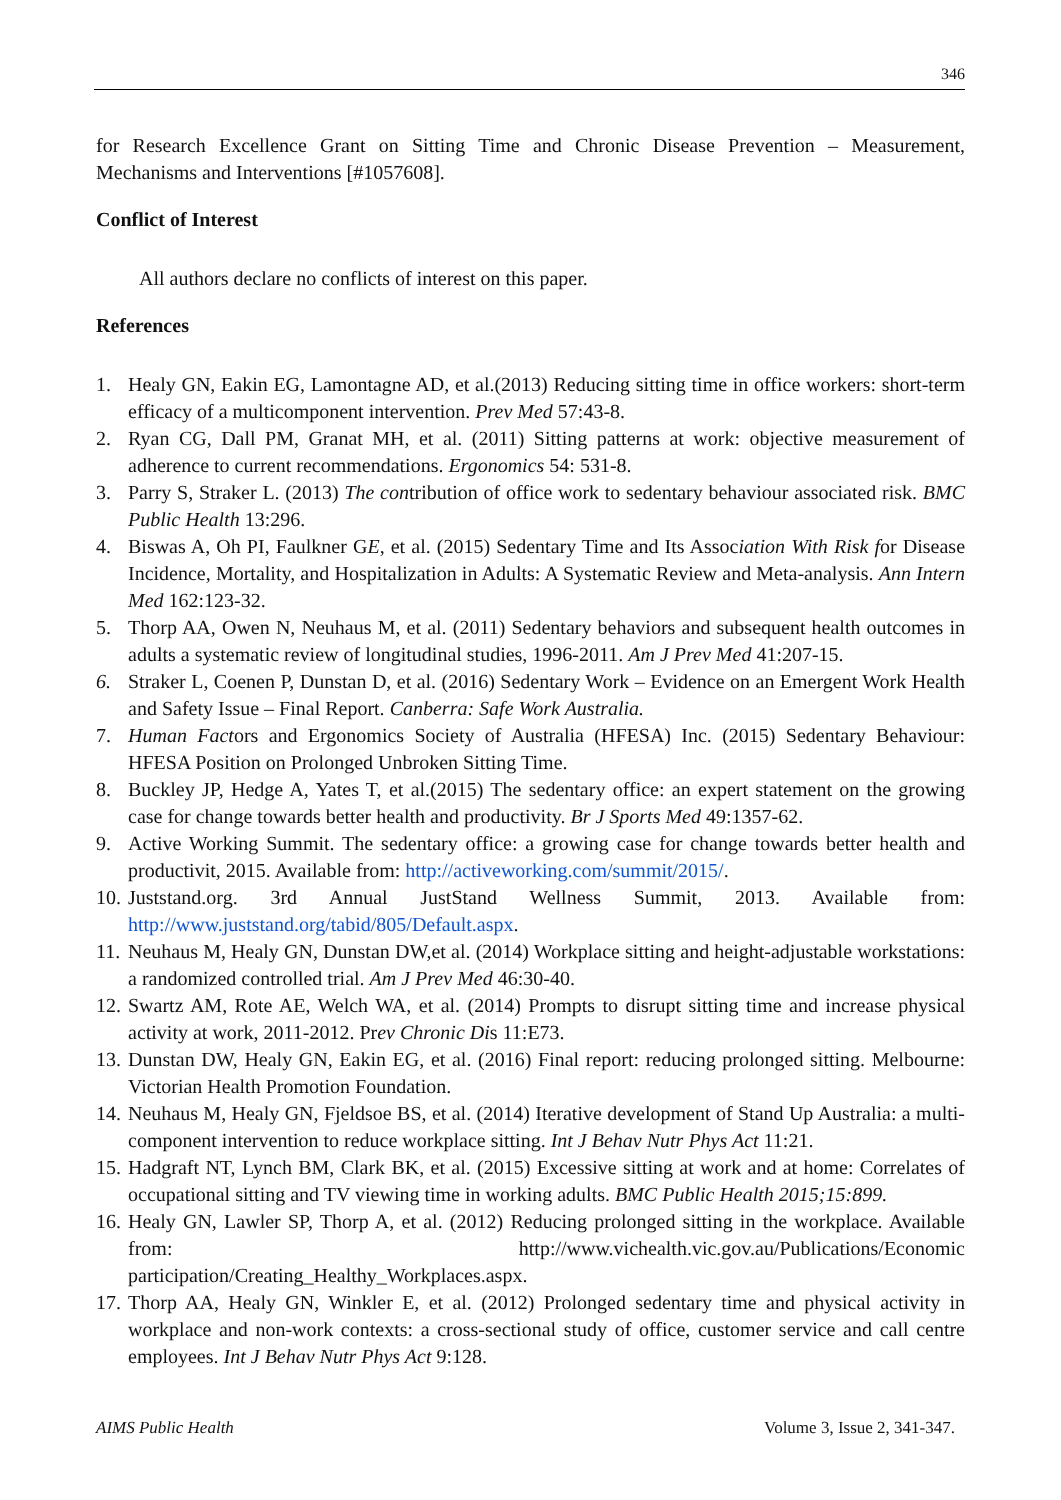346
for Research Excellence Grant on Sitting Time and Chronic Disease Prevention – Measurement, Mechanisms and Interventions [#1057608].
Conflict of Interest
All authors declare no conflicts of interest on this paper.
References
1. Healy GN, Eakin EG, Lamontagne AD, et al.(2013) Reducing sitting time in office workers: short-term efficacy of a multicomponent intervention. Prev Med 57:43-8.
2. Ryan CG, Dall PM, Granat MH, et al. (2011) Sitting patterns at work: objective measurement of adherence to current recommendations. Ergonomics 54: 531-8.
3. Parry S, Straker L. (2013) The contribution of office work to sedentary behaviour associated risk. BMC Public Health 13:296.
4. Biswas A, Oh PI, Faulkner GE, et al. (2015) Sedentary Time and Its Association With Risk for Disease Incidence, Mortality, and Hospitalization in Adults: A Systematic Review and Meta-analysis. Ann Intern Med 162:123-32.
5. Thorp AA, Owen N, Neuhaus M, et al. (2011) Sedentary behaviors and subsequent health outcomes in adults a systematic review of longitudinal studies, 1996-2011. Am J Prev Med 41:207-15.
6. Straker L, Coenen P, Dunstan D, et al. (2016) Sedentary Work – Evidence on an Emergent Work Health and Safety Issue – Final Report. Canberra: Safe Work Australia.
7. Human Factors and Ergonomics Society of Australia (HFESA) Inc. (2015) Sedentary Behaviour: HFESA Position on Prolonged Unbroken Sitting Time.
8. Buckley JP, Hedge A, Yates T, et al.(2015) The sedentary office: an expert statement on the growing case for change towards better health and productivity. Br J Sports Med 49:1357-62.
9. Active Working Summit. The sedentary office: a growing case for change towards better health and productivit, 2015. Available from: http://activeworking.com/summit/2015/.
10. Juststand.org. 3rd Annual JustStand Wellness Summit, 2013. Available from: http://www.juststand.org/tabid/805/Default.aspx.
11. Neuhaus M, Healy GN, Dunstan DW,et al. (2014) Workplace sitting and height-adjustable workstations: a randomized controlled trial. Am J Prev Med 46:30-40.
12. Swartz AM, Rote AE, Welch WA, et al. (2014) Prompts to disrupt sitting time and increase physical activity at work, 2011-2012. Prev Chronic Dis 11:E73.
13. Dunstan DW, Healy GN, Eakin EG, et al. (2016) Final report: reducing prolonged sitting. Melbourne: Victorian Health Promotion Foundation.
14. Neuhaus M, Healy GN, Fjeldsoe BS, et al. (2014) Iterative development of Stand Up Australia: a multi-component intervention to reduce workplace sitting. Int J Behav Nutr Phys Act 11:21.
15. Hadgraft NT, Lynch BM, Clark BK, et al. (2015) Excessive sitting at work and at home: Correlates of occupational sitting and TV viewing time in working adults. BMC Public Health 2015;15:899.
16. Healy GN, Lawler SP, Thorp A, et al. (2012) Reducing prolonged sitting in the workplace. Available from: http://www.vichealth.vic.gov.au/Publications/Economic participation/Creating_Healthy_Workplaces.aspx.
17. Thorp AA, Healy GN, Winkler E, et al. (2012) Prolonged sedentary time and physical activity in workplace and non-work contexts: a cross-sectional study of office, customer service and call centre employees. Int J Behav Nutr Phys Act 9:128.
AIMS Public Health Volume 3, Issue 2, 341-347.